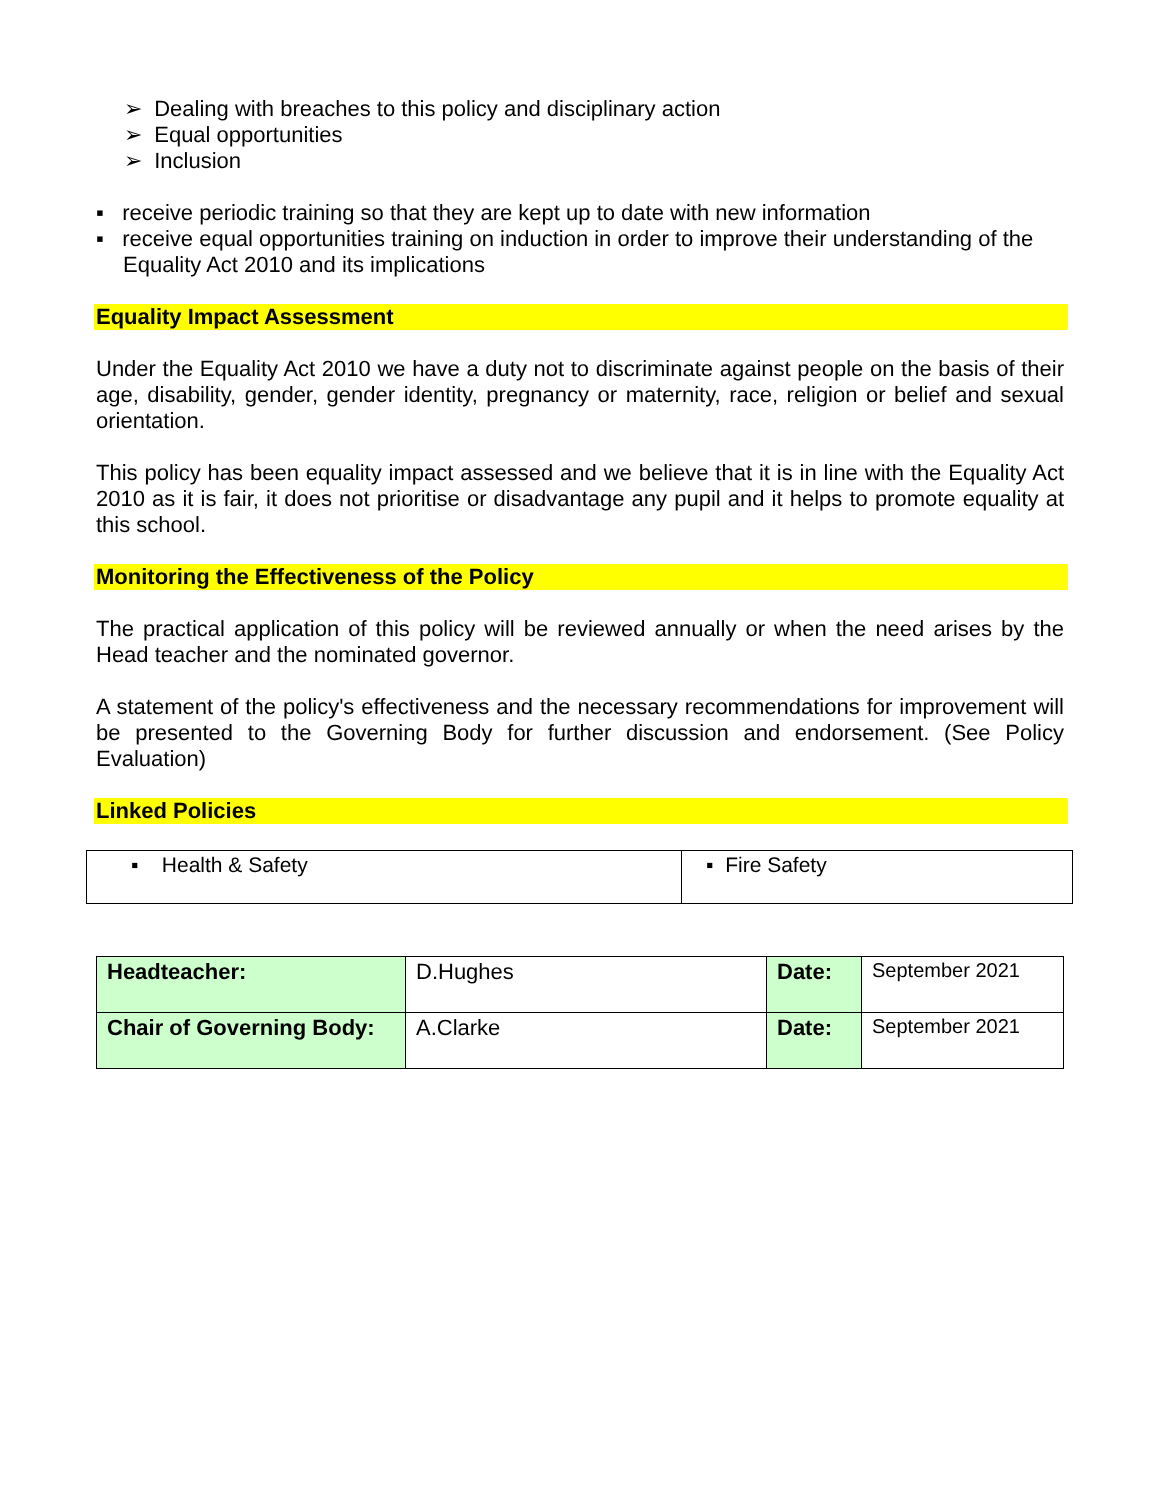➢ Dealing with breaches to this policy and disciplinary action
➢ Equal opportunities
➢ Inclusion
▪ receive periodic training so that they are kept up to date with new information
▪ receive equal opportunities training on induction in order to improve their understanding of the Equality Act 2010 and its implications
Equality Impact Assessment
Under the Equality Act 2010 we have a duty not to discriminate against people on the basis of their age, disability, gender, gender identity, pregnancy or maternity, race, religion or belief and sexual orientation.
This policy has been equality impact assessed and we believe that it is in line with the Equality Act 2010 as it is fair, it does not prioritise or disadvantage any pupil and it helps to promote equality at this school.
Monitoring the Effectiveness of the Policy
The practical application of this policy will be reviewed annually or when the need arises by the Head teacher and the nominated governor.
A statement of the policy's effectiveness and the necessary recommendations for improvement will be presented to the Governing Body for further discussion and endorsement. (See Policy Evaluation)
Linked Policies
| ▪ Health & Safety | ▪ Fire Safety |
| Headteacher: | D.Hughes | Date: | September 2021 |
| Chair of Governing Body: | A.Clarke | Date: | September 2021 |